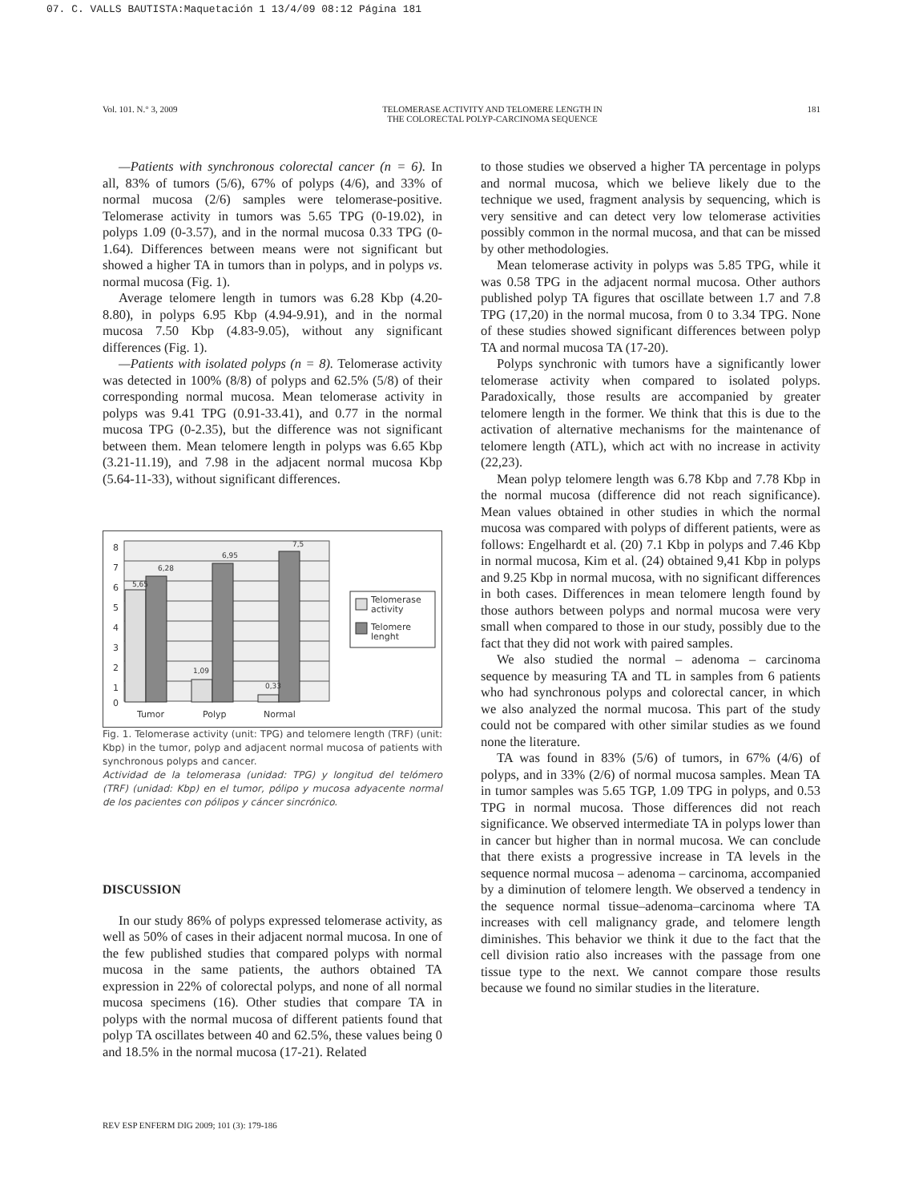07. C. VALLS BAUTISTA:Maquetación 1 13/4/09 08:12 Página 181
Vol. 101. N.° 3, 2009 TELOMERASE ACTIVITY AND TELOMERE LENGTH IN
THE COLORECTAL POLYP-CARCINOMA SEQUENCE 181
—Patients with synchronous colorectal cancer (n = 6). In all, 83% of tumors (5/6), 67% of polyps (4/6), and 33% of normal mucosa (2/6) samples were telomerase-positive. Telomerase activity in tumors was 5.65 TPG (0-19.02), in polyps 1.09 (0-3.57), and in the normal mucosa 0.33 TPG (0-1.64). Differences between means were not significant but showed a higher TA in tumors than in polyps, and in polyps vs. normal mucosa (Fig. 1).
Average telomere length in tumors was 6.28 Kbp (4.20-8.80), in polyps 6.95 Kbp (4.94-9.91), and in the normal mucosa 7.50 Kbp (4.83-9.05), without any significant differences (Fig. 1).
—Patients with isolated polyps (n = 8). Telomerase activity was detected in 100% (8/8) of polyps and 62.5% (5/8) of their corresponding normal mucosa. Mean telomerase activity in polyps was 9.41 TPG (0.91-33.41), and 0.77 in the normal mucosa TPG (0-2.35), but the difference was not significant between them. Mean telomere length in polyps was 6.65 Kbp (3.21-11.19), and 7.98 in the adjacent normal mucosa Kbp (5.64-11-33), without significant differences.
8
7
6
5
4
3
2
1
0
5,65
6,28
1,09
6,95
0,33
7,5
Tumor
Polyp
Normal
Telomerase
activity
Telomere
lenght
Fig. 1. Telomerase activity (unit: TPG) and telomere length (TRF) (unit: Kbp) in the tumor, polyp and adjacent normal mucosa of patients with synchronous polyps and cancer.
Actividad de la telomerasa (unidad: TPG) y longitud del telómero (TRF) (unidad: Kbp) en el tumor, pólipo y mucosa adyacente normal de los pacientes con pólipos y cáncer sincrónico.
DISCUSSION
In our study 86% of polyps expressed telomerase activity, as well as 50% of cases in their adjacent normal mucosa. In one of the few published studies that compared polyps with normal mucosa in the same patients, the authors obtained TA expression in 22% of colorectal polyps, and none of all normal mucosa specimens (16). Other studies that compare TA in polyps with the normal mucosa of different patients found that polyp TA oscillates between 40 and 62.5%, these values being 0 and 18.5% in the normal mucosa (17-21). Related
to those studies we observed a higher TA percentage in polyps and normal mucosa, which we believe likely due to the technique we used, fragment analysis by sequencing, which is very sensitive and can detect very low telomerase activities possibly common in the normal mucosa, and that can be missed by other methodologies.
Mean telomerase activity in polyps was 5.85 TPG, while it was 0.58 TPG in the adjacent normal mucosa. Other authors published polyp TA figures that oscillate between 1.7 and 7.8 TPG (17,20) in the normal mucosa, from 0 to 3.34 TPG. None of these studies showed significant differences between polyp TA and normal mucosa TA (17-20).
Polyps synchronic with tumors have a significantly lower telomerase activity when compared to isolated polyps. Paradoxically, those results are accompanied by greater telomere length in the former. We think that this is due to the activation of alternative mechanisms for the maintenance of telomere length (ATL), which act with no increase in activity (22,23).
Mean polyp telomere length was 6.78 Kbp and 7.78 Kbp in the normal mucosa (difference did not reach significance). Mean values obtained in other studies in which the normal mucosa was compared with polyps of different patients, were as follows: Engelhardt et al. (20) 7.1 Kbp in polyps and 7.46 Kbp in normal mucosa, Kim et al. (24) obtained 9,41 Kbp in polyps and 9.25 Kbp in normal mucosa, with no significant differences in both cases. Differences in mean telomere length found by those authors between polyps and normal mucosa were very small when compared to those in our study, possibly due to the fact that they did not work with paired samples.
We also studied the normal – adenoma – carcinoma sequence by measuring TA and TL in samples from 6 patients who had synchronous polyps and colorectal cancer, in which we also analyzed the normal mucosa. This part of the study could not be compared with other similar studies as we found none the literature.
TA was found in 83% (5/6) of tumors, in 67% (4/6) of polyps, and in 33% (2/6) of normal mucosa samples. Mean TA in tumor samples was 5.65 TGP, 1.09 TPG in polyps, and 0.53 TPG in normal mucosa. Those differences did not reach significance. We observed intermediate TA in polyps lower than in cancer but higher than in normal mucosa. We can conclude that there exists a progressive increase in TA levels in the sequence normal mucosa – adenoma – carcinoma, accompanied by a diminution of telomere length. We observed a tendency in the sequence normal tissue–adenoma–carcinoma where TA increases with cell malignancy grade, and telomere length diminishes. This behavior we think it due to the fact that the cell division ratio also increases with the passage from one tissue type to the next. We cannot compare those results because we found no similar studies in the literature.
REV ESP ENFERM DIG 2009; 101 (3): 179-186